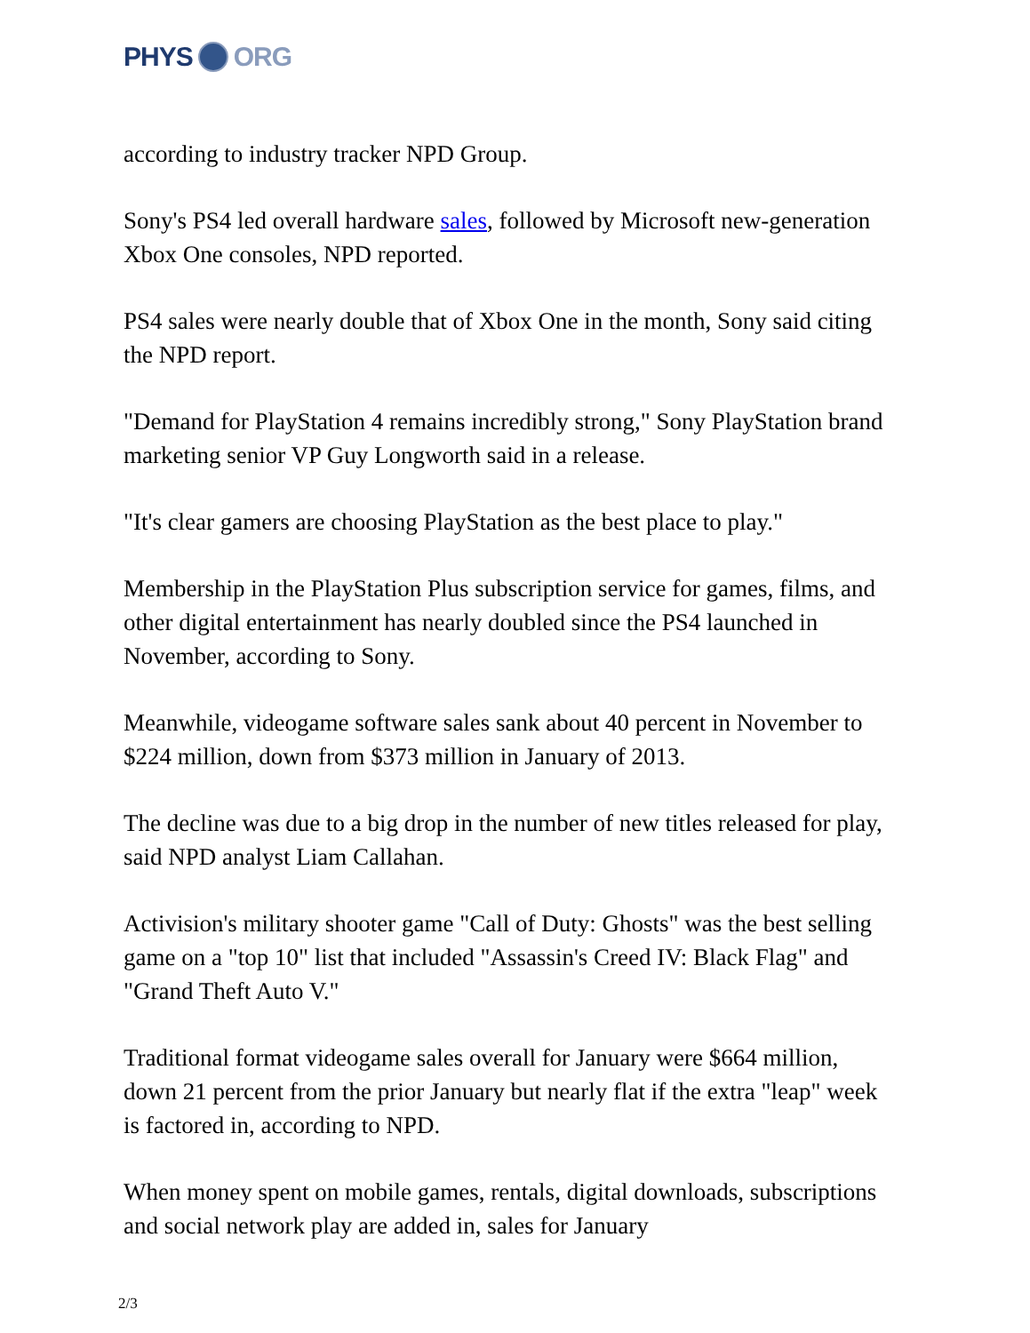PHYS ORG
according to industry tracker NPD Group.
Sony's PS4 led overall hardware sales, followed by Microsoft new-generation Xbox One consoles, NPD reported.
PS4 sales were nearly double that of Xbox One in the month, Sony said citing the NPD report.
"Demand for PlayStation 4 remains incredibly strong," Sony PlayStation brand marketing senior VP Guy Longworth said in a release.
"It's clear gamers are choosing PlayStation as the best place to play."
Membership in the PlayStation Plus subscription service for games, films, and other digital entertainment has nearly doubled since the PS4 launched in November, according to Sony.
Meanwhile, videogame software sales sank about 40 percent in November to $224 million, down from $373 million in January of 2013.
The decline was due to a big drop in the number of new titles released for play, said NPD analyst Liam Callahan.
Activision's military shooter game "Call of Duty: Ghosts" was the best selling game on a "top 10" list that included "Assassin's Creed IV: Black Flag" and "Grand Theft Auto V."
Traditional format videogame sales overall for January were $664 million, down 21 percent from the prior January but nearly flat if the extra "leap" week is factored in, according to NPD.
When money spent on mobile games, rentals, digital downloads, subscriptions and social network play are added in, sales for January
2/3